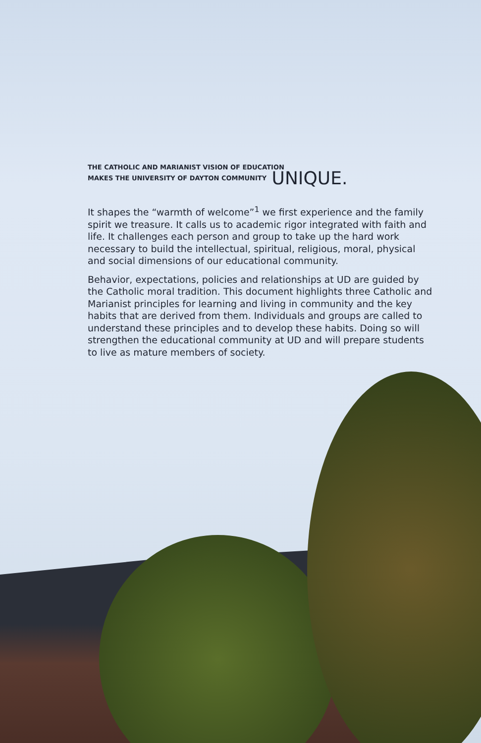THE CATHOLIC AND MARIANIST VISION OF EDUCATION
MAKES THE UNIVERSITY OF DAYTON COMMUNITY UNIQUE.
It shapes the “warmth of welcome”<sup>1</sup> we first experience and the family spirit we treasure. It calls us to academic rigor integrated with faith and life. It challenges each person and group to take up the hard work necessary to build the intellectual, spiritual, religious, moral, physical and social dimensions of our educational community.
Behavior, expectations, policies and relationships at UD are guided by the Catholic moral tradition. This document highlights three Catholic and Marianist principles for learning and living in community and the key habits that are derived from them. Individuals and groups are called to understand these principles and to develop these habits. Doing so will strengthen the educational community at UD and will prepare students to live as mature members of society.